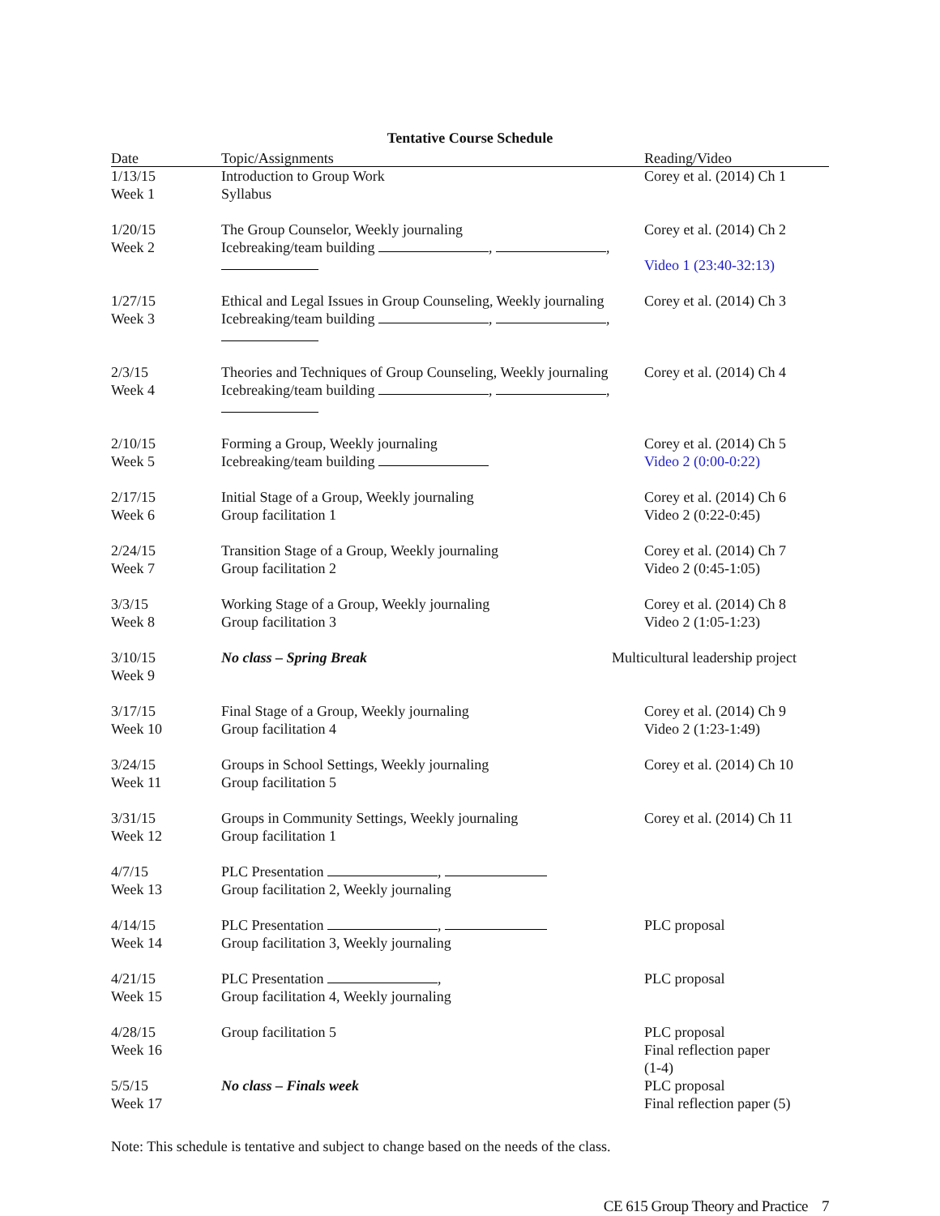Tentative Course Schedule
| Date | Topic/Assignments | Reading/Video |
| --- | --- | --- |
| 1/13/15 Week 1 | Introduction to Group Work Syllabus | Corey et al. (2014) Ch 1 |
| 1/20/15 Week 2 | The Group Counselor, Weekly journaling Icebreaking/team building , , | Corey et al. (2014) Ch 2 Video 1 (23:40-32:13) |
| 1/27/15 Week 3 | Ethical and Legal Issues in Group Counseling, Weekly journaling Icebreaking/team building , , | Corey et al. (2014) Ch 3 |
| 2/3/15 Week 4 | Theories and Techniques of Group Counseling, Weekly journaling Icebreaking/team building , , | Corey et al. (2014) Ch 4 |
| 2/10/15 Week 5 | Forming a Group, Weekly journaling Icebreaking/team building | Corey et al. (2014) Ch 5 Video 2 (0:00-0:22) |
| 2/17/15 Week 6 | Initial Stage of a Group, Weekly journaling Group facilitation 1 | Corey et al. (2014) Ch 6 Video 2 (0:22-0:45) |
| 2/24/15 Week 7 | Transition Stage of a Group, Weekly journaling Group facilitation 2 | Corey et al. (2014) Ch 7 Video 2 (0:45-1:05) |
| 3/3/15 Week 8 | Working Stage of a Group, Weekly journaling Group facilitation 3 | Corey et al. (2014) Ch 8 Video 2 (1:05-1:23) |
| 3/10/15 Week 9 | No class – Spring Break | Multicultural leadership project |
| 3/17/15 Week 10 | Final Stage of a Group, Weekly journaling Group facilitation 4 | Corey et al. (2014) Ch 9 Video 2 (1:23-1:49) |
| 3/24/15 Week 11 | Groups in School Settings, Weekly journaling Group facilitation 5 | Corey et al. (2014) Ch 10 |
| 3/31/15 Week 12 | Groups in Community Settings, Weekly journaling Group facilitation 1 | Corey et al. (2014) Ch 11 |
| 4/7/15 Week 13 | PLC Presentation , Group facilitation 2, Weekly journaling | |
| 4/14/15 Week 14 | PLC Presentation , Group facilitation 3, Weekly journaling | PLC proposal |
| 4/21/15 Week 15 | PLC Presentation , Group facilitation 4, Weekly journaling | PLC proposal |
| 4/28/15 Week 16 | Group facilitation 5 | PLC proposal Final reflection paper (1-4) |
| 5/5/15 Week 17 | No class – Finals week | PLC proposal Final reflection paper (5) |
Note: This schedule is tentative and subject to change based on the needs of the class.
CE 615 Group Theory and Practice 7